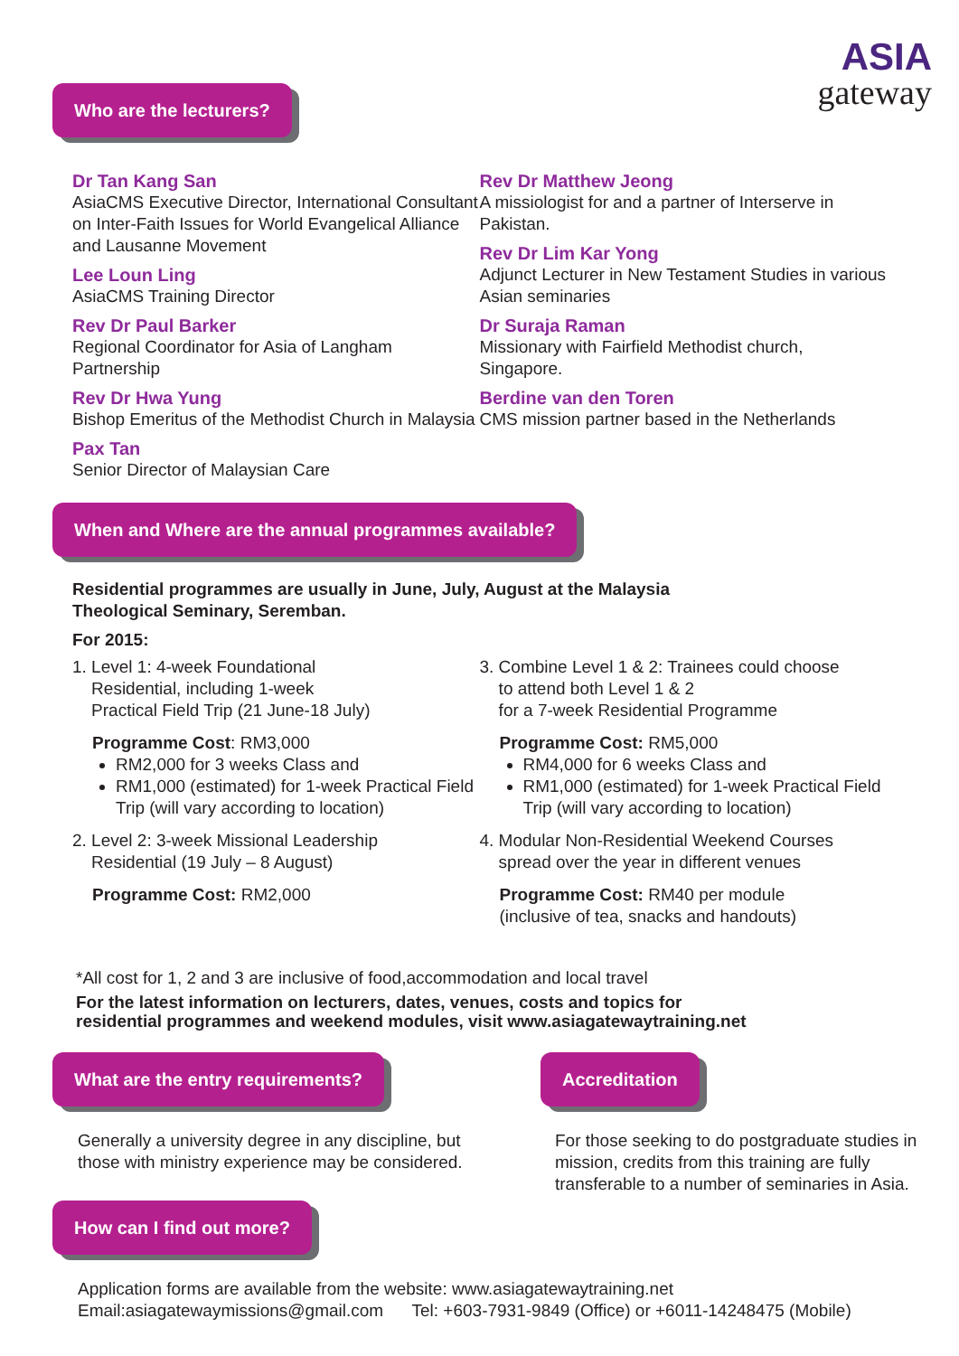ASIA
gateway
Who are the lecturers?
Dr Tan Kang San
AsiaCMS Executive Director, International Consultant on Inter-Faith Issues for World Evangelical Alliance and Lausanne Movement
Lee Loun Ling
AsiaCMS Training Director
Rev Dr Paul Barker
Regional Coordinator for Asia of Langham Partnership
Rev Dr Hwa Yung
Bishop Emeritus of the Methodist Church in Malaysia
Pax Tan
Senior Director of Malaysian Care
Rev Dr Matthew Jeong
A missiologist for and a partner of Interserve in Pakistan.
Rev Dr Lim Kar Yong
Adjunct Lecturer in New Testament Studies in various Asian seminaries
Dr Suraja Raman
Missionary with Fairfield Methodist church, Singapore.
Berdine van den Toren
CMS mission partner based in the Netherlands
When and Where are the annual programmes available?
Residential programmes are usually in June, July, August at the Malaysia
Theological Seminary, Seremban.
For 2015:
1. Level 1: 4-week Foundational
Residential, including 1-week
Practical Field Trip (21 June-18 July)
Programme Cost: RM3,000
RM2,000 for 3 weeks Class and
RM1,000 (estimated) for 1-week Practical Field Trip (will vary according to location)
2. Level 2: 3-week Missional Leadership
Residential (19 July – 8 August)
Programme Cost: RM2,000
3. Combine Level 1 & 2: Trainees could choose
to attend both Level 1 & 2
for a 7-week Residential Programme
Programme Cost: RM5,000
RM4,000 for 6 weeks Class and
RM1,000 (estimated) for 1-week Practical Field Trip (will vary according to location)
4. Modular Non-Residential Weekend Courses
spread over the year in different venues
Programme Cost: RM40 per module
(inclusive of tea, snacks and handouts)
*All cost for 1, 2 and 3 are inclusive of food,accommodation and local travel
For the latest information on lecturers, dates, venues, costs and topics for
residential programmes and weekend modules, visit www.asiagatewaytraining.net
What are the entry requirements?
Generally a university degree in any discipline, but those with ministry experience may be considered.
Accreditation
For those seeking to do postgraduate studies in mission, credits from this training are fully transferable to a number of seminaries in Asia.
How can I find out more?
Application forms are available from the website: www.asiagatewaytraining.net
Email:asiagatewaymissions@gmail.com Tel: +603-7931-9849 (Office) or +6011-14248475 (Mobile)